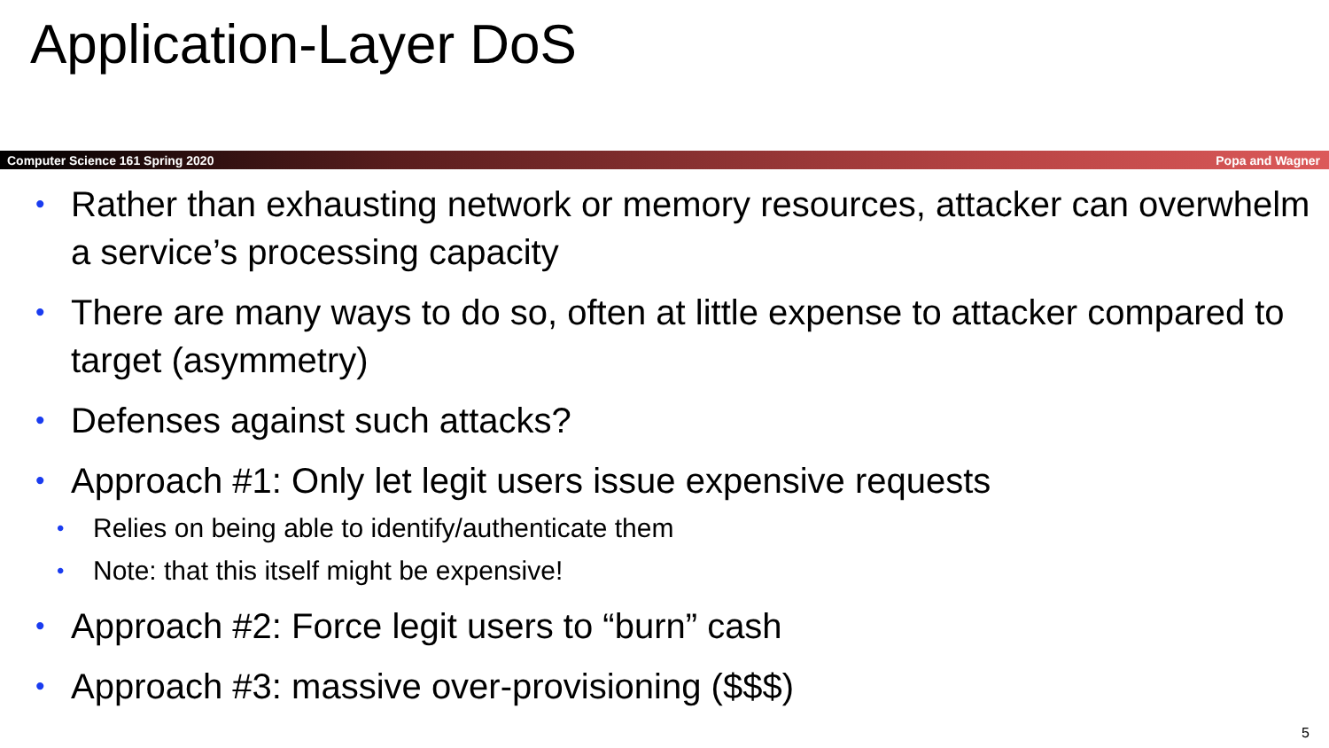Application-Layer DoS
Computer Science 161 Spring 2020 Popa and Wagner
• Rather than exhausting network or memory resources, attacker can overwhelm a service’s processing capacity
• There are many ways to do so, often at little expense to attacker compared to target (asymmetry)
• Defenses against such attacks?
• Approach #1: Only let legit users issue expensive requests
• Relies on being able to identify/authenticate them
• Note: that this itself might be expensive!
• Approach #2: Force legit users to “burn” cash
• Approach #3: massive over-provisioning ($$$)
5